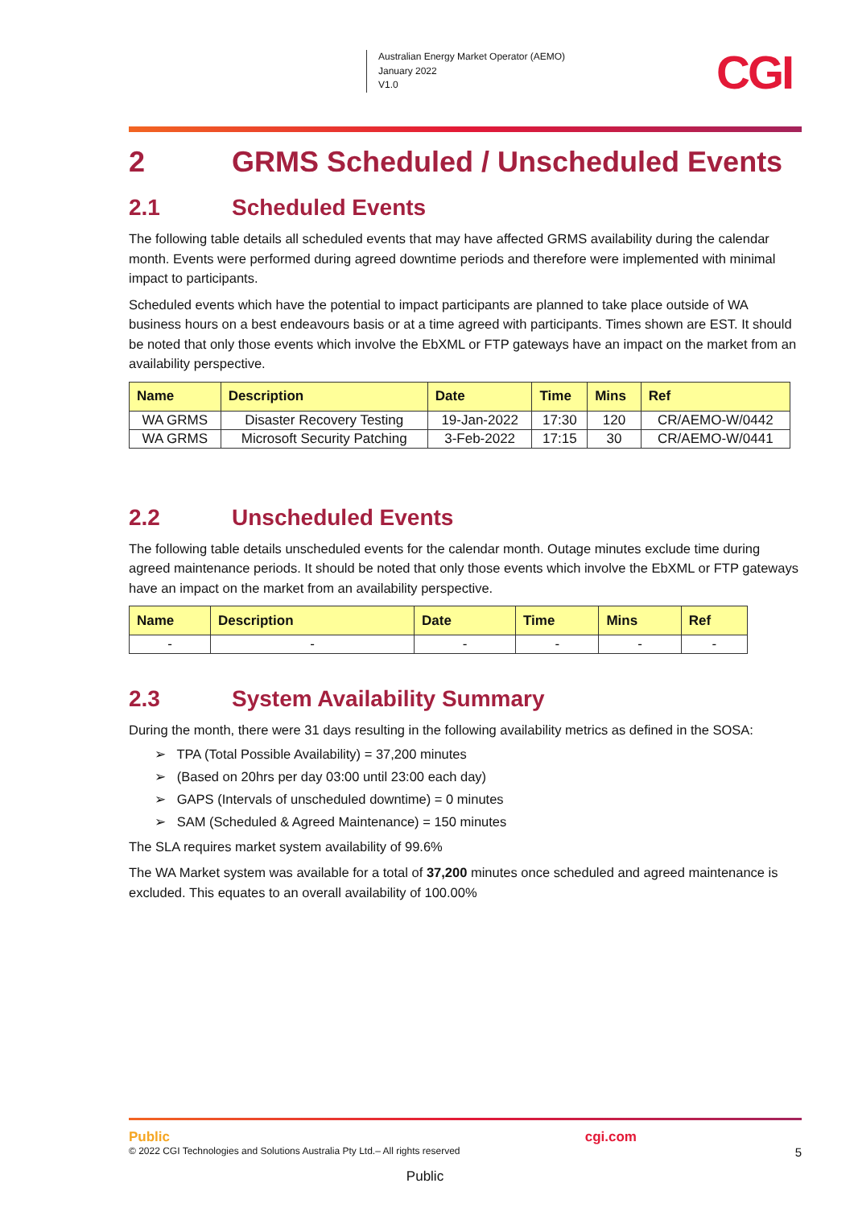Australian Energy Market Operator (AEMO)
January 2022
V1.0
CGI
2 GRMS Scheduled / Unscheduled Events
2.1 Scheduled Events
The following table details all scheduled events that may have affected GRMS availability during the calendar month. Events were performed during agreed downtime periods and therefore were implemented with minimal impact to participants.
Scheduled events which have the potential to impact participants are planned to take place outside of WA business hours on a best endeavours basis or at a time agreed with participants. Times shown are EST. It should be noted that only those events which involve the EbXML or FTP gateways have an impact on the market from an availability perspective.
| Name | Description | Date | Time | Mins | Ref |
| --- | --- | --- | --- | --- | --- |
| WA GRMS | Disaster Recovery Testing | 19-Jan-2022 | 17:30 | 120 | CR/AEMO-W/0442 |
| WA GRMS | Microsoft Security Patching | 3-Feb-2022 | 17:15 | 30 | CR/AEMO-W/0441 |
2.2 Unscheduled Events
The following table details unscheduled events for the calendar month. Outage minutes exclude time during agreed maintenance periods. It should be noted that only those events which involve the EbXML or FTP gateways have an impact on the market from an availability perspective.
| Name | Description | Date | Time | Mins | Ref |
| --- | --- | --- | --- | --- | --- |
| - | - | - | - | - | - |
2.3 System Availability Summary
During the month, there were 31 days resulting in the following availability metrics as defined in the SOSA:
➢ TPA (Total Possible Availability) = 37,200 minutes
➢ (Based on 20hrs per day 03:00 until 23:00 each day)
➢ GAPS (Intervals of unscheduled downtime) = 0 minutes
➢ SAM (Scheduled & Agreed Maintenance) = 150 minutes
The SLA requires market system availability of 99.6%
The WA Market system was available for a total of 37,200 minutes once scheduled and agreed maintenance is excluded. This equates to an overall availability of 100.00%
Public cgi.com
© 2022 CGI Technologies and Solutions Australia Pty Ltd.– All rights reserved 5
Public